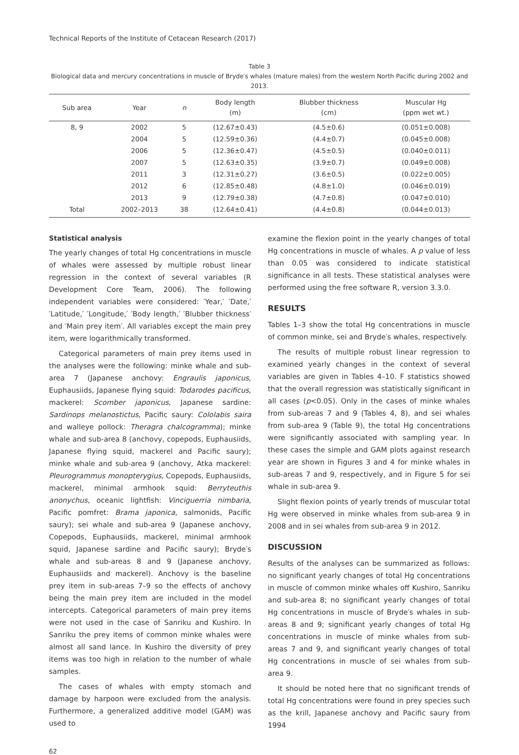Technical Reports of the Institute of Cetacean Research (2017)
Table 3
Biological data and mercury concentrations in muscle of Bryde′s whales (mature males) from the western North Pacific during 2002 and 2013.
| Sub area | Year | n | Body length (m) | Blubber thickness (cm) | Muscular Hg (ppm wet wt.) |
| --- | --- | --- | --- | --- | --- |
| 8, 9 | 2002 | 5 | (12.67±0.43) | (4.5±0.6) | (0.051±0.008) |
| | 2004 | 5 | (12.59±0.36) | (4.4±0.7) | (0.045±0.008) |
| | 2006 | 5 | (12.36±0.47) | (4.5±0.5) | (0.040±0.011) |
| | 2007 | 5 | (12.63±0.35) | (3.9±0.7) | (0.049±0.008) |
| | 2011 | 3 | (12.31±0.27) | (3.6±0.5) | (0.022±0.005) |
| | 2012 | 6 | (12.85±0.48) | (4.8±1.0) | (0.046±0.019) |
| | 2013 | 9 | (12.79±0.38) | (4.7±0.8) | (0.047±0.010) |
| Total | 2002–2013 | 38 | (12.64±0.41) | (4.4±0.8) | (0.044±0.013) |
Statistical analysis
The yearly changes of total Hg concentrations in muscle of whales were assessed by multiple robust linear regression in the context of several variables (R Development Core Team, 2006). The following independent variables were considered: ′Year,′ ′Date,′ ′Latitude,′ ′Longitude,′ ′Body length,′ ′Blubber thickness′ and ′Main prey item′. All variables except the main prey item, were logarithmically transformed.
Categorical parameters of main prey items used in the analyses were the following: minke whale and sub-area 7 (Japanese anchovy: Engraulis japonicus, Euphausiids, Japanese flying squid: Todarodes pacificus, mackerel: Scomber japonicus, Japanese sardine: Sardinops melanostictus, Pacific saury: Cololabis saira and walleye pollock: Theragra chalcogramma); minke whale and sub-area 8 (anchovy, copepods, Euphausiids, Japanese flying squid, mackerel and Pacific saury); minke whale and sub-area 9 (anchovy, Atka mackerel: Pleurogrammus monopterygius, Copepods, Euphausiids, mackerel, minimal armhook squid: Berryteuthis anonychus, oceanic lightfish: Vinciguerria nimbaria, Pacific pomfret: Brama japonica, salmonids, Pacific saury); sei whale and sub-area 9 (Japanese anchovy, Copepods, Euphausiids, mackerel, minimal armhook squid, Japanese sardine and Pacific saury); Bryde′s whale and sub-areas 8 and 9 (Japanese anchovy, Euphausiids and mackerel). Anchovy is the baseline prey item in sub-areas 7–9 so the effects of anchovy being the main prey item are included in the model intercepts. Categorical parameters of main prey items were not used in the case of Sanriku and Kushiro. In Sanriku the prey items of common minke whales were almost all sand lance. In Kushiro the diversity of prey items was too high in relation to the number of whale samples.
The cases of whales with empty stomach and damage by harpoon were excluded from the analysis. Furthermore, a generalized additive model (GAM) was used to
examine the flexion point in the yearly changes of total Hg concentrations in muscle of whales. A p value of less than 0.05 was considered to indicate statistical significance in all tests. These statistical analyses were performed using the free software R, version 3.3.0.
RESULTS
Tables 1–3 show the total Hg concentrations in muscle of common minke, sei and Bryde′s whales, respectively.
The results of multiple robust linear regression to examined yearly changes in the context of several variables are given in Tables 4–10. F statistics showed that the overall regression was statistically significant in all cases (p<0.05). Only in the cases of minke whales from sub-areas 7 and 9 (Tables 4, 8), and sei whales from sub-area 9 (Table 9), the total Hg concentrations were significantly associated with sampling year. In these cases the simple and GAM plots against research year are shown in Figures 3 and 4 for minke whales in sub-areas 7 and 9, respectively, and in Figure 5 for sei whale in sub-area 9.
Slight flexion points of yearly trends of muscular total Hg were observed in minke whales from sub-area 9 in 2008 and in sei whales from sub-area 9 in 2012.
DISCUSSION
Results of the analyses can be summarized as follows: no significant yearly changes of total Hg concentrations in muscle of common minke whales off Kushiro, Sanriku and sub-area 8; no significant yearly changes of total Hg concentrations in muscle of Bryde′s whales in sub-areas 8 and 9; significant yearly changes of total Hg concentrations in muscle of minke whales from sub-areas 7 and 9, and significant yearly changes of total Hg concentrations in muscle of sei whales from sub-area 9.
It should be noted here that no significant trends of total Hg concentrations were found in prey species such as the krill, Japanese anchovy and Pacific saury from 1994
62